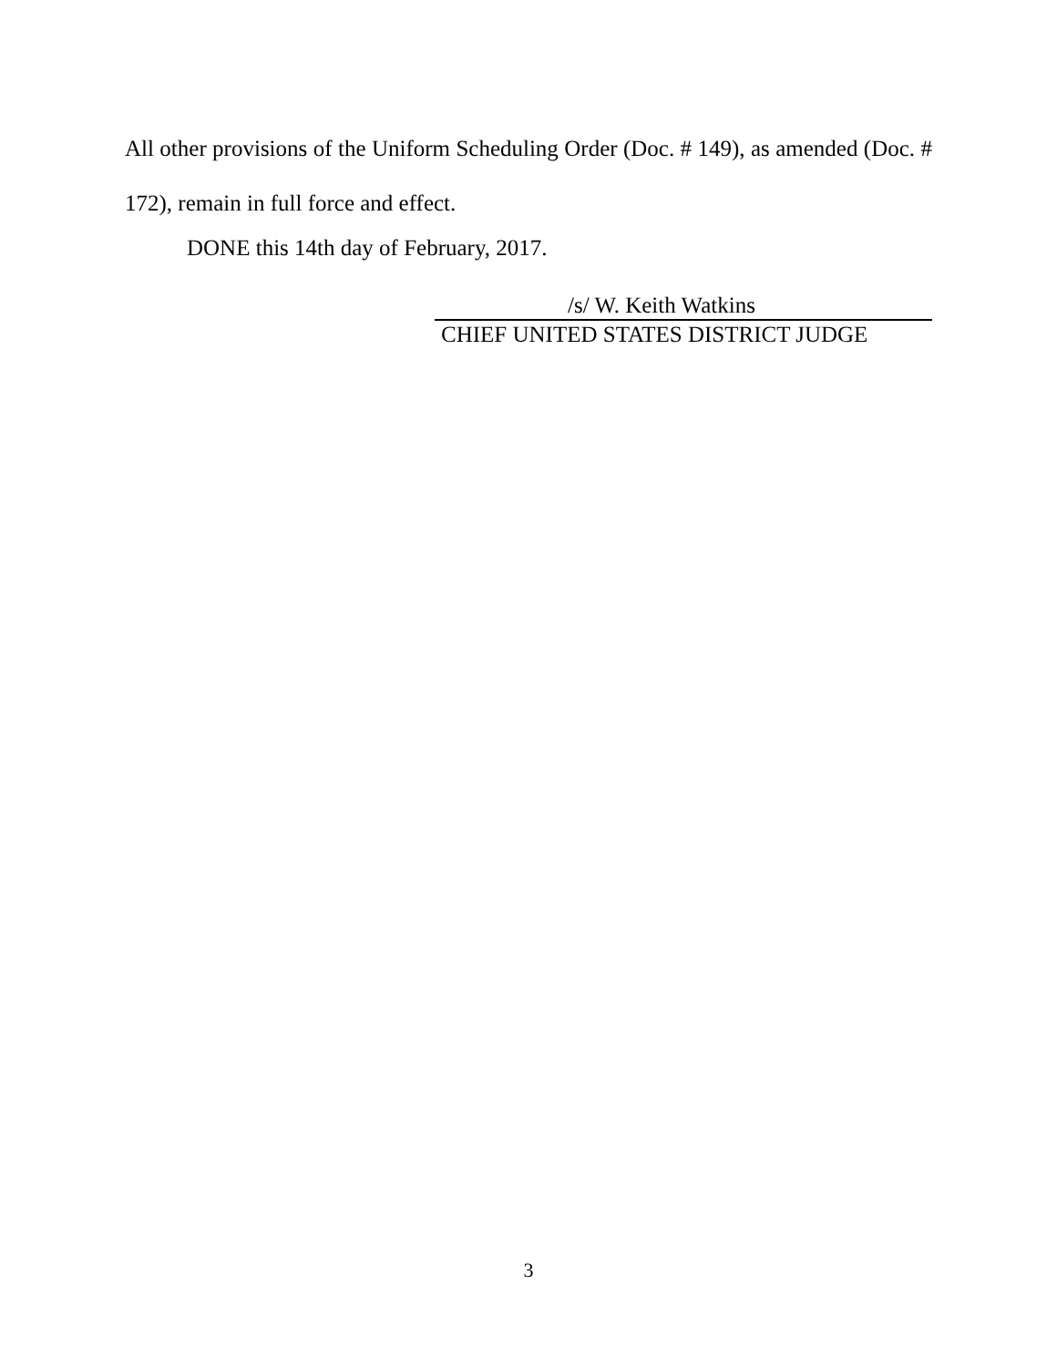All other provisions of the Uniform Scheduling Order (Doc. # 149), as amended (Doc. # 172), remain in full force and effect.
DONE this 14th day of February, 2017.
/s/ W. Keith Watkins
CHIEF UNITED STATES DISTRICT JUDGE
3